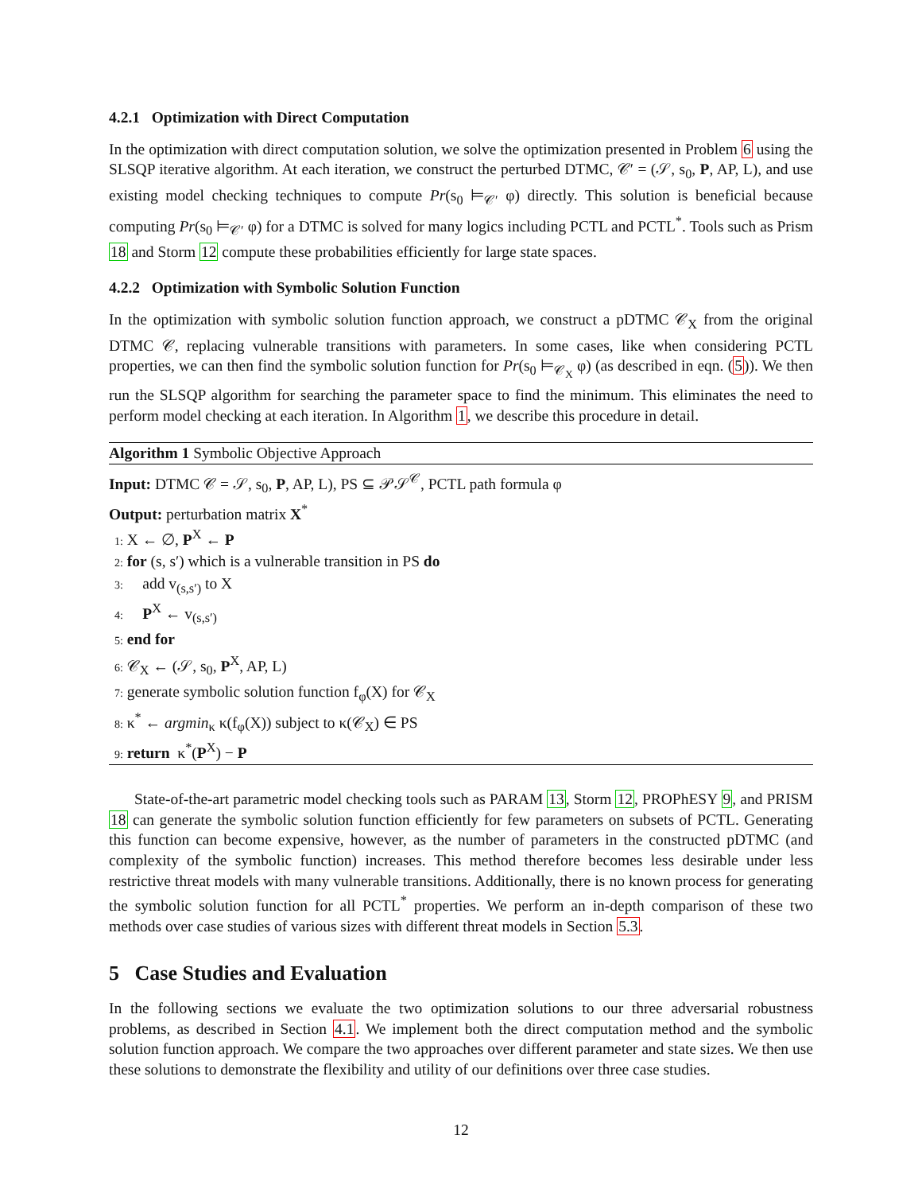4.2.1 Optimization with Direct Computation
In the optimization with direct computation solution, we solve the optimization presented in Problem 6 using the SLSQP iterative algorithm. At each iteration, we construct the perturbed DTMC, 𝒞′ = (𝒮, s<sub>0</sub>, P, AP, L), and use existing model checking techniques to compute Pr(s<sub>0</sub> ⊨<sub>𝒞′</sub> φ) directly. This solution is beneficial because computing Pr(s<sub>0</sub> ⊨<sub>𝒞′</sub> φ) for a DTMC is solved for many logics including PCTL and PCTL<sup>*</sup>. Tools such as Prism 18 and Storm 12 compute these probabilities efficiently for large state spaces.
4.2.2 Optimization with Symbolic Solution Function
In the optimization with symbolic solution function approach, we construct a pDTMC 𝒞<sub>X</sub> from the original DTMC 𝒞, replacing vulnerable transitions with parameters. In some cases, like when considering PCTL properties, we can then find the symbolic solution function for Pr(s<sub>0</sub> ⊨<sub>𝒞<sub>X</sub></sub> φ) (as described in eqn. (5)). We then run the SLSQP algorithm for searching the parameter space to find the minimum. This eliminates the need to perform model checking at each iteration. In Algorithm 1, we describe this procedure in detail.
Algorithm 1 Symbolic Objective Approach
Input: DTMC 𝒞 = 𝒮, s<sub>0</sub>, P, AP, L), PS ⊆ 𝒫𝒮<sup>𝒞</sup>, PCTL path formula φ
Output: perturbation matrix X<sup>*</sup>
1: X ← ∅, P<sup>X</sup> ← P
2: for (s, s′) which is a vulnerable transition in PS do
3: add v<sub>(s,s′)</sub> to X
4: P<sup>X</sup> ← v<sub>(s,s′)</sub>
5: end for
6: 𝒞<sub>X</sub> ← (𝒮, s<sub>0</sub>, P<sup>X</sup>, AP, L)
7: generate symbolic solution function f<sub>φ</sub>(X) for 𝒞<sub>X</sub>
8: κ<sup>*</sup> ← argmin<sub>κ</sub> κ(f<sub>φ</sub>(X)) subject to κ(𝒞<sub>X</sub>) ∈ PS
9: return κ<sup>*</sup>(P<sup>X</sup>) − P
State-of-the-art parametric model checking tools such as PARAM 13, Storm 12, PROPhESY 9, and PRISM 18 can generate the symbolic solution function efficiently for few parameters on subsets of PCTL. Generating this function can become expensive, however, as the number of parameters in the constructed pDTMC (and complexity of the symbolic function) increases. This method therefore becomes less desirable under less restrictive threat models with many vulnerable transitions. Additionally, there is no known process for generating the symbolic solution function for all PCTL<sup>*</sup> properties. We perform an in-depth comparison of these two methods over case studies of various sizes with different threat models in Section 5.3.
5 Case Studies and Evaluation
In the following sections we evaluate the two optimization solutions to our three adversarial robustness problems, as described in Section 4.1. We implement both the direct computation method and the symbolic solution function approach. We compare the two approaches over different parameter and state sizes. We then use these solutions to demonstrate the flexibility and utility of our definitions over three case studies.
12